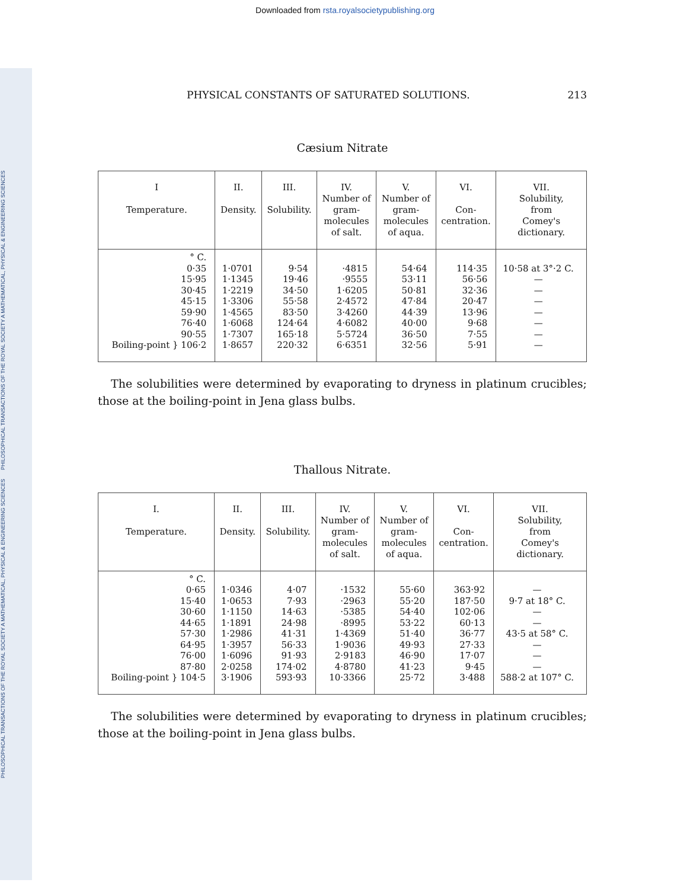Downloaded from rsta.royalsocietypublishing.org
PHILOSOPHICAL TRANSACTIONS OF THE ROYAL SOCIETY A MATHEMATICAL, PHYSICAL & ENGINEERING SCIENCES PHILOSOPHICAL TRANSACTIONS OF THE ROYAL SOCIETY A MATHEMATICAL, PHYSICAL & ENGINEERING SCIENCES
PHYSICAL CONSTANTS OF SATURATED SOLUTIONS. 213
Cæsium Nitrate
| I Temperature. | II. Density. | III. Solubility. | IV. Number of gram- molecules of salt. | V. Number of gram- molecules of aqua. | VI. Con- centration. | VII. Solubility, from Comey's dictionary. |
| --- | --- | --- | --- | --- | --- | --- |
| ° C. 0·35 | 1·0701 | 9·54 | ·4815 | 54·64 | 114·35 | 10·58 at 3°·2 C. |
| 15·95 | 1·1345 | 19·46 | ·9555 | 53·11 | 56·56 | — |
| 30·45 | 1·2219 | 34·50 | 1·6205 | 50·81 | 32·36 | — |
| 45·15 | 1·3306 | 55·58 | 2·4572 | 47·84 | 20·47 | — |
| 59·90 | 1·4565 | 83·50 | 3·4260 | 44·39 | 13·96 | — |
| 76·40 | 1·6068 | 124·64 | 4·6082 | 40·00 | 9·68 | — |
| 90·55 | 1·7307 | 165·18 | 5·5724 | 36·50 | 7·55 | — |
| Boiling-point } 106·2 | 1·8657 | 220·32 | 6·6351 | 32·56 | 5·91 | — |
The solubilities were determined by evaporating to dryness in platinum crucibles; those at the boiling-point in Jena glass bulbs.
Thallous Nitrate.
| I. Temperature. | II. Density. | III. Solubility. | IV. Number of gram- molecules of salt. | V. Number of gram- molecules of aqua. | VI. Con- centration. | VII. Solubility, from Comey's dictionary. |
| --- | --- | --- | --- | --- | --- | --- |
| ° C. 0·65 | 1·0346 | 4·07 | ·1532 | 55·60 | 363·92 | — |
| 15·40 | 1·0653 | 7·93 | ·2963 | 55·20 | 187·50 | 9·7 at 18° C. |
| 30·60 | 1·1150 | 14·63 | ·5385 | 54·40 | 102·06 | — |
| 44·65 | 1·1891 | 24·98 | ·8995 | 53·22 | 60·13 | — |
| 57·30 | 1·2986 | 41·31 | 1·4369 | 51·40 | 36·77 | 43·5 at 58° C. |
| 64·95 | 1·3957 | 56·33 | 1·9036 | 49·93 | 27·33 | — |
| 76·00 | 1·6096 | 91·93 | 2·9183 | 46·90 | 17·07 | — |
| 87·80 | 2·0258 | 174·02 | 4·8780 | 41·23 | 9·45 | — |
| Boiling-point } 104·5 | 3·1906 | 593·93 | 10·3366 | 25·72 | 3·488 | 588·2 at 107° C. |
The solubilities were determined by evaporating to dryness in platinum crucibles; those at the boiling-point in Jena glass bulbs.